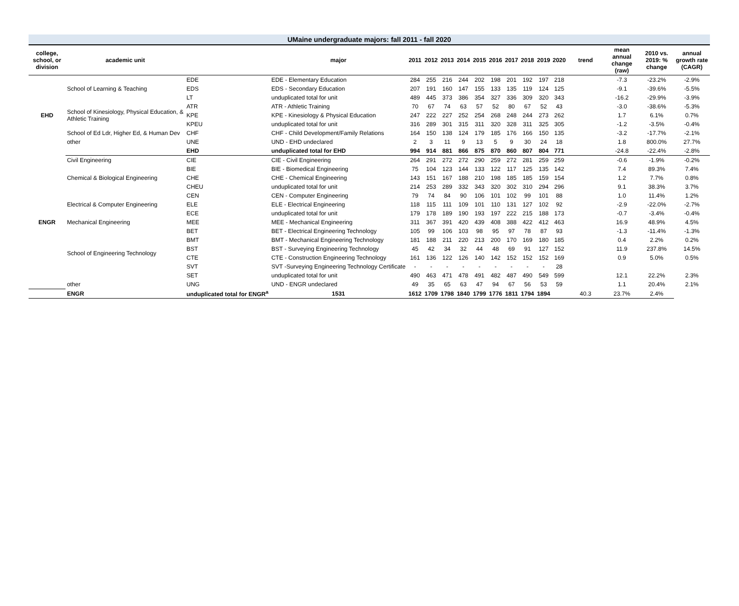UMaine undergraduate majors: fall 2011 - fall 2020
| college, school, or division | academic unit | | major | 2011 | 2012 | 2013 | 2014 | 2015 | 2016 | 2017 | 2018 | 2019 | 2020 | trend | mean annual change (raw) | 2010 vs. 2019: % change | annual growth rate (CAGR) |
| --- | --- | --- | --- | --- | --- | --- | --- | --- | --- | --- | --- | --- | --- | --- | --- | --- | --- |
| EHD | School of Learning & Teaching | EDE | EDE - Elementary Education | 284 | 255 | 216 | 244 | 202 | 198 | 201 | 192 | 197 | 218 | | -7.3 | -23.2% | -2.9% |
| | | EDS | EDS - Secondary Education | 207 | 191 | 160 | 147 | 155 | 133 | 135 | 119 | 124 | 125 | | -9.1 | -39.6% | -5.5% |
| | | LT | unduplicated total for unit | 489 | 445 | 373 | 386 | 354 | 327 | 336 | 309 | 320 | 343 | | -16.2 | -29.9% | -3.9% |
| | School of Kinesiology, Physical Education, & Athletic Training | ATR | ATR - Athletic Training | 70 | 67 | 74 | 63 | 57 | 52 | 80 | 67 | 52 | 43 | | -3.0 | -38.6% | -5.3% |
| | | KPE | KPE - Kinesiology & Physical Education | 247 | 222 | 227 | 252 | 254 | 268 | 248 | 244 | 273 | 262 | | 1.7 | 6.1% | 0.7% |
| | | KPEU | unduplicated total for unit | 316 | 289 | 301 | 315 | 311 | 320 | 328 | 311 | 325 | 305 | | -1.2 | -3.5% | -0.4% |
| | School of Ed Ldr, Higher Ed, & Human Dev | CHF | CHF - Child Development/Family Relations | 164 | 150 | 138 | 124 | 179 | 185 | 176 | 166 | 150 | 135 | | -3.2 | -17.7% | -2.1% |
| | other | UNE | UND - EHD undeclared | 2 | 3 | 11 | 9 | 13 | 5 | 9 | 30 | 24 | 18 | | 1.8 | 800.0% | 27.7% |
| | | EHD | unduplicated total for EHD | 994 | 914 | 881 | 866 | 875 | 870 | 860 | 807 | 804 | 771 | | -24.8 | -22.4% | -2.8% |
| ENGR | Civil Engineering | CIE | CIE - Civil Engineering | 264 | 291 | 272 | 272 | 290 | 259 | 272 | 281 | 259 | 259 | | -0.6 | -1.9% | -0.2% |
| | Chemical & Biological Engineering | BIE | BIE - Biomedical Engineering | 75 | 104 | 123 | 144 | 133 | 122 | 117 | 125 | 135 | 142 | | 7.4 | 89.3% | 7.4% |
| | | CHE | CHE - Chemical Engineering | 143 | 151 | 167 | 188 | 210 | 198 | 185 | 185 | 159 | 154 | | 1.2 | 7.7% | 0.8% |
| | | CHEU | unduplicated total for unit | 214 | 253 | 289 | 332 | 343 | 320 | 302 | 310 | 294 | 296 | | 9.1 | 38.3% | 3.7% |
| | Electrical & Computer Engineering | CEN | CEN - Computer Engineering | 79 | 74 | 84 | 90 | 106 | 101 | 102 | 99 | 101 | 88 | | 1.0 | 11.4% | 1.2% |
| | | ELE | ELE - Electrical Engineering | 118 | 115 | 111 | 109 | 101 | 110 | 131 | 127 | 102 | 92 | | -2.9 | -22.0% | -2.7% |
| | | ECE | unduplicated total for unit | 179 | 178 | 189 | 190 | 193 | 197 | 222 | 215 | 188 | 173 | | -0.7 | -3.4% | -0.4% |
| | Mechanical Engineering | MEE | MEE - Mechanical Engineering | 311 | 367 | 391 | 420 | 439 | 408 | 388 | 422 | 412 | 463 | | 16.9 | 48.9% | 4.5% |
| | School of Engineering Technology | BET | BET - Electrical Engineering Technology | 105 | 99 | 106 | 103 | 98 | 95 | 97 | 78 | 87 | 93 | | -1.3 | -11.4% | -1.3% |
| | | BMT | BMT - Mechanical Engineering Technology | 181 | 188 | 211 | 220 | 213 | 200 | 170 | 169 | 180 | 185 | | 0.4 | 2.2% | 0.2% |
| | | BST | BST - Surveying Engineering Technology | 45 | 42 | 34 | 32 | 44 | 48 | 69 | 91 | 127 | 152 | | 11.9 | 237.8% | 14.5% |
| | | CTE | CTE - Construction Engineering Technology | 161 | 136 | 122 | 126 | 140 | 142 | 152 | 152 | 152 | 169 | | 0.9 | 5.0% | 0.5% |
| | | SVT | SVT -Surveying Engineering Technology Certificate | - | - | - | - | - | - | - | - | - | 28 | | | | |
| | | SET | unduplicated total for unit | 490 | 463 | 471 | 478 | 491 | 482 | 487 | 490 | 549 | 599 | | 12.1 | 22.2% | 2.3% |
| | other | UNG | UND - ENGR undeclared | 49 | 35 | 65 | 63 | 47 | 94 | 67 | 56 | 53 | 59 | | 1.1 | 20.4% | 2.1% |
| | ENGR | unduplicated total for ENGR<sup>a</sup> | 1531 | 1612 | 1709 | 1798 | 1840 | 1799 | 1776 | 1811 | 1794 | 1894 | | 40.3 | 23.7% | 2.4% | |